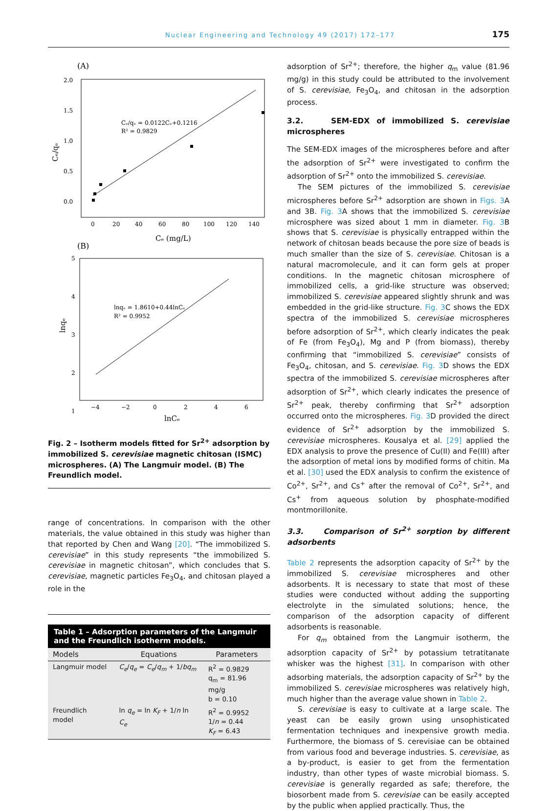Nuclear Engineering and Technology 49 (2017) 172–177 175
(A)
2.0
1.5
1.0
0.5
0.0
0
20
40
60
80
100
120
140
Cₑ (mg/L)
Cₑ/qₑ
Cₑ/qₑ = 0.0122Cₑ+0.1216
R² = 0.9829
(B)
5
4
3
2
1
−4
−2
0
2
4
6
lnCₑ
lnqₑ
lnqₑ = 1.8610+0.44lnCₑ
R² = 0.9952
Fig. 2 – Isotherm models fitted for Sr<sup>2+</sup> adsorption by immobilized S. cerevisiae magnetic chitosan (ISMC) microspheres. (A) The Langmuir model. (B) The Freundlich model.
range of concentrations. In comparison with the other materials, the value obtained in this study was higher than that reported by Chen and Wang [20]. “The immobilized S. cerevisiae” in this study represents “the immobilized S. cerevisiae in magnetic chitosan”, which concludes that S. cerevisiae, magnetic particles Fe<sub>3</sub>O<sub>4</sub>, and chitosan played a role in the
Table 1 – Adsorption parameters of the Langmuir and the Freundlich isotherm models.
| Models | Equations | Parameters |
| --- | --- | --- |
| Langmuir model | C<sub>e</sub> / q<sub>e</sub> = C<sub>e</sub> / q<sub>m</sub> + 1/ bq<sub>m</sub> | R<sup>2</sup> = 0.9829 q<sub>m</sub> = 81.96 mg/g b = 0.10 |
| Freundlich model | ln q<sub>e</sub> = ln K<sub>F</sub> + 1/ n ln C<sub>e</sub> | R<sup>2</sup> = 0.9952 1/ n = 0.44 K<sub>F</sub> = 6.43 |
adsorption of Sr<sup>2+</sup>; therefore, the higher q<sub>m</sub> value (81.96 mg/g) in this study could be attributed to the involvement of S. cerevisiae, Fe<sub>3</sub>O<sub>4</sub>, and chitosan in the adsorption process.
3.2. SEM-EDX of immobilized S. cerevisiae microspheres
The SEM-EDX images of the microspheres before and after the adsorption of Sr<sup>2+</sup> were investigated to confirm the adsorption of Sr<sup>2+</sup> onto the immobilized S. cerevisiae.
The SEM pictures of the immobilized S. cerevisiae microspheres before Sr<sup>2+</sup> adsorption are shown in Figs. 3 A and 3B. Fig. 3 A shows that the immobilized S. cerevisiae microsphere was sized about 1 mm in diameter. Fig. 3 B shows that S. cerevisiae is physically entrapped within the network of chitosan beads because the pore size of beads is much smaller than the size of S. cerevisiae. Chitosan is a natural macromolecule, and it can form gels at proper conditions. In the magnetic chitosan microsphere of immobilized cells, a grid-like structure was observed; immobilized S. cerevisiae appeared slightly shrunk and was embedded in the grid-like structure. Fig. 3 C shows the EDX spectra of the immobilized S. cerevisiae microspheres before adsorption of Sr<sup>2+</sup>, which clearly indicates the peak of Fe (from Fe<sub>3</sub>O<sub>4</sub>), Mg and P (from biomass), thereby confirming that “immobilized S. cerevisiae” consists of Fe<sub>3</sub>O<sub>4</sub>, chitosan, and S. cerevisiae. Fig. 3 D shows the EDX spectra of the immobilized S. cerevisiae microspheres after adsorption of Sr<sup>2+</sup>, which clearly indicates the presence of Sr<sup>2+</sup> peak, thereby confirming that Sr<sup>2+</sup> adsorption occurred onto the microspheres. Fig. 3 D provided the direct evidence of Sr<sup>2+</sup> adsorption by the immobilized S. cerevisiae microspheres. Kousalya et al. [29] applied the EDX analysis to prove the presence of Cu(II) and Fe(III) after the adsorption of metal ions by modified forms of chitin. Ma et al. [30] used the EDX analysis to confirm the existence of Co<sup>2+</sup>, Sr<sup>2+</sup>, and Cs<sup>+</sup> after the removal of Co<sup>2+</sup>, Sr<sup>2+</sup>, and Cs<sup>+</sup> from aqueous solution by phosphate-modified montmorillonite.
3.3. Comparison of Sr<sup>2+</sup> sorption by different adsorbents
Table 2 represents the adsorption capacity of Sr<sup>2+</sup> by the immobilized S. cerevisiae microspheres and other adsorbents. It is necessary to state that most of these studies were conducted without adding the supporting electrolyte in the simulated solutions; hence, the comparison of the adsorption capacity of different adsorbents is reasonable.
For q<sub>m</sub> obtained from the Langmuir isotherm, the adsorption capacity of Sr<sup>2+</sup> by potassium tetratitanate whisker was the highest [31]. In comparison with other adsorbing materials, the adsorption capacity of Sr<sup>2+</sup> by the immobilized S. cerevisiae microspheres was relatively high, much higher than the average value shown in Table 2.
S. cerevisiae is easy to cultivate at a large scale. The yeast can be easily grown using unsophisticated fermentation techniques and inexpensive growth media. Furthermore, the biomass of S. cerevisiae can be obtained from various food and beverage industries. S. cerevisiae, as a by-product, is easier to get from the fermentation industry, than other types of waste microbial biomass. S. cerevisiae is generally regarded as safe; therefore, the biosorbent made from S. cerevisiae can be easily accepted by the public when applied practically. Thus, the